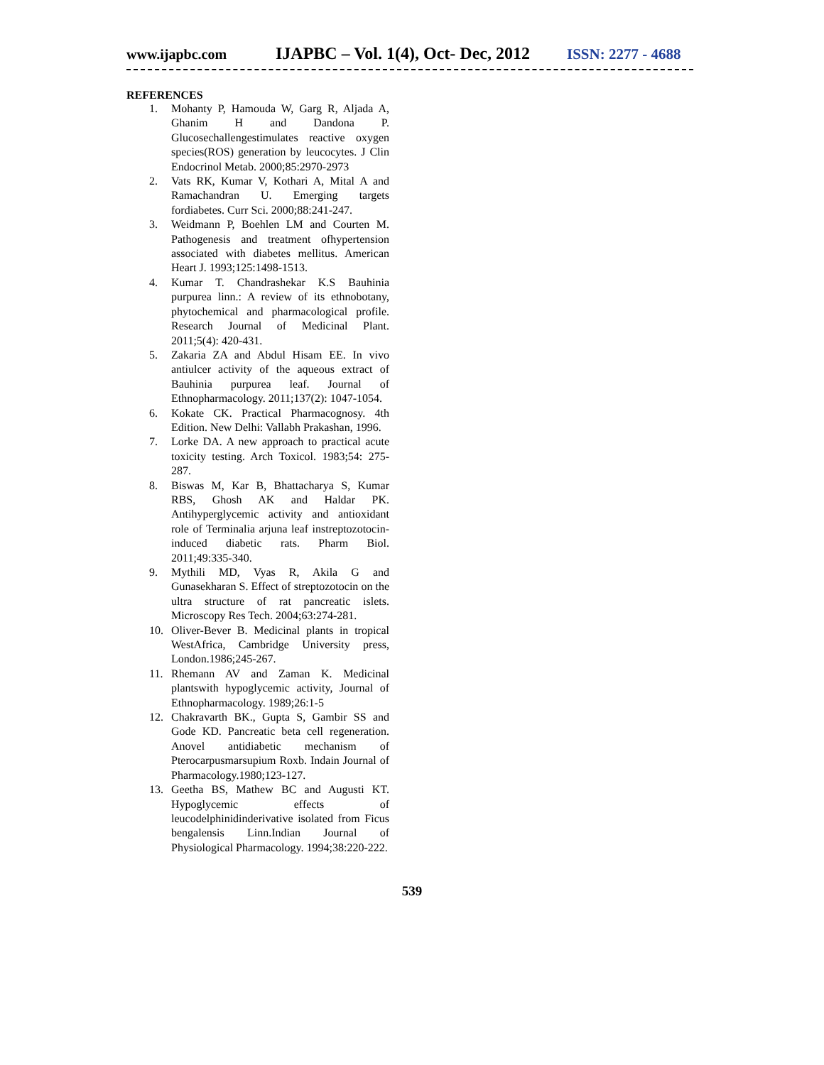www.ijapbc.com IJAPBC – Vol. 1(4), Oct- Dec, 2012 ISSN: 2277 - 4688
REFERENCES
1. Mohanty P, Hamouda W, Garg R, Aljada A, Ghanim H and Dandona P. Glucosechallengestimulates reactive oxygen species(ROS) generation by leucocytes. J Clin Endocrinol Metab. 2000;85:2970-2973
2. Vats RK, Kumar V, Kothari A, Mital A and Ramachandran U. Emerging targets fordiabetes. Curr Sci. 2000;88:241-247.
3. Weidmann P, Boehlen LM and Courten M. Pathogenesis and treatment ofhypertension associated with diabetes mellitus. American Heart J. 1993;125:1498-1513.
4. Kumar T. Chandrashekar K.S Bauhinia purpurea linn.: A review of its ethnobotany, phytochemical and pharmacological profile. Research Journal of Medicinal Plant. 2011;5(4): 420-431.
5. Zakaria ZA and Abdul Hisam EE. In vivo antiulcer activity of the aqueous extract of Bauhinia purpurea leaf. Journal of Ethnopharmacology. 2011;137(2): 1047-1054.
6. Kokate CK. Practical Pharmacognosy. 4th Edition. New Delhi: Vallabh Prakashan, 1996.
7. Lorke DA. A new approach to practical acute toxicity testing. Arch Toxicol. 1983;54: 275-287.
8. Biswas M, Kar B, Bhattacharya S, Kumar RBS, Ghosh AK and Haldar PK. Antihyperglycemic activity and antioxidant role of Terminalia arjuna leaf instreptozotocin-induced diabetic rats. Pharm Biol. 2011;49:335-340.
9. Mythili MD, Vyas R, Akila G and Gunasekharan S. Effect of streptozotocin on the ultra structure of rat pancreatic islets. Microscopy Res Tech. 2004;63:274-281.
10. Oliver-Bever B. Medicinal plants in tropical WestAfrica, Cambridge University press, London.1986;245-267.
11. Rhemann AV and Zaman K. Medicinal plantswith hypoglycemic activity, Journal of Ethnopharmacology. 1989;26:1-5
12. Chakravarth BK., Gupta S, Gambir SS and Gode KD. Pancreatic beta cell regeneration. Anovel antidiabetic mechanism of Pterocarpusmarsupium Roxb. Indain Journal of Pharmacology.1980;123-127.
13. Geetha BS, Mathew BC and Augusti KT. Hypoglycemic effects of leucodelphinidinderivative isolated from Ficus bengalensis Linn.Indian Journal of Physiological Pharmacology. 1994;38:220-222.
539